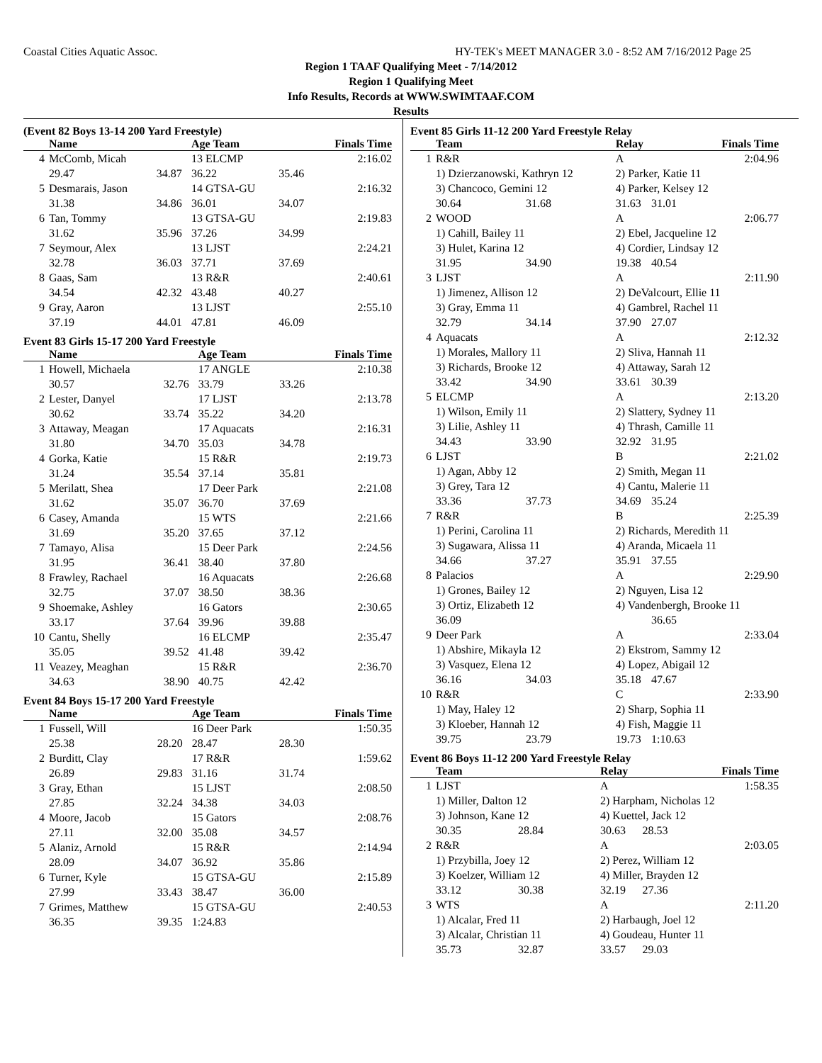Coastal Cities Aquatic Assoc.
HY-TEK's MEET MANAGER 3.0 - 8:52 AM 7/16/2012 Page 25
Region 1 TAAF Qualifying Meet - 7/14/2012
Region 1 Qualifying Meet
Info Results, Records at WWW.SWIMTAAF.COM
Results
(Event 82 Boys 13-14 200 Yard Freestyle)
| | Name | | Age Team | | Finals Time |
| --- | --- | --- | --- | --- | --- |
| 4 | McComb, Micah | | 13 ELCMP | | 2:16.02 |
| | 29.47 | 34.87 | 36.22 | 35.46 | |
| 5 | Desmarais, Jason | | 14 GTSA-GU | | 2:16.32 |
| | 31.38 | 34.86 | 36.01 | 34.07 | |
| 6 | Tan, Tommy | | 13 GTSA-GU | | 2:19.83 |
| | 31.62 | 35.96 | 37.26 | 34.99 | |
| 7 | Seymour, Alex | | 13 LJST | | 2:24.21 |
| | 32.78 | 36.03 | 37.71 | 37.69 | |
| 8 | Gaas, Sam | | 13 R&R | | 2:40.61 |
| | 34.54 | 42.32 | 43.48 | 40.27 | |
| 9 | Gray, Aaron | | 13 LJST | | 2:55.10 |
| | 37.19 | 44.01 | 47.81 | 46.09 | |
Event 83 Girls 15-17 200 Yard Freestyle
| | Name | | Age Team | | Finals Time |
| --- | --- | --- | --- | --- | --- |
| 1 | Howell, Michaela | | 17 ANGLE | | 2:10.38 |
| | 30.57 | 32.76 | 33.79 | 33.26 | |
| 2 | Lester, Danyel | | 17 LJST | | 2:13.78 |
| | 30.62 | 33.74 | 35.22 | 34.20 | |
| 3 | Attaway, Meagan | | 17 Aquacats | | 2:16.31 |
| | 31.80 | 34.70 | 35.03 | 34.78 | |
| 4 | Gorka, Katie | | 15 R&R | | 2:19.73 |
| | 31.24 | 35.54 | 37.14 | 35.81 | |
| 5 | Merilatt, Shea | | 17 Deer Park | | 2:21.08 |
| | 31.62 | 35.07 | 36.70 | 37.69 | |
| 6 | Casey, Amanda | | 15 WTS | | 2:21.66 |
| | 31.69 | 35.20 | 37.65 | 37.12 | |
| 7 | Tamayo, Alisa | | 15 Deer Park | | 2:24.56 |
| | 31.95 | 36.41 | 38.40 | 37.80 | |
| 8 | Frawley, Rachael | | 16 Aquacats | | 2:26.68 |
| | 32.75 | 37.07 | 38.50 | 38.36 | |
| 9 | Shoemake, Ashley | | 16 Gators | | 2:30.65 |
| | 33.17 | 37.64 | 39.96 | 39.88 | |
| 10 | Cantu, Shelly | | 16 ELCMP | | 2:35.47 |
| | 35.05 | 39.52 | 41.48 | 39.42 | |
| 11 | Veazey, Meaghan | | 15 R&R | | 2:36.70 |
| | 34.63 | 38.90 | 40.75 | 42.42 | |
Event 84 Boys 15-17 200 Yard Freestyle
| | Name | | Age Team | | Finals Time |
| --- | --- | --- | --- | --- | --- |
| 1 | Fussell, Will | | 16 Deer Park | | 1:50.35 |
| | 25.38 | 28.20 | 28.47 | 28.30 | |
| 2 | Burditt, Clay | | 17 R&R | | 1:59.62 |
| | 26.89 | 29.83 | 31.16 | 31.74 | |
| 3 | Gray, Ethan | | 15 LJST | | 2:08.50 |
| | 27.85 | 32.24 | 34.38 | 34.03 | |
| 4 | Moore, Jacob | | 15 Gators | | 2:08.76 |
| | 27.11 | 32.00 | 35.08 | 34.57 | |
| 5 | Alaniz, Arnold | | 15 R&R | | 2:14.94 |
| | 28.09 | 34.07 | 36.92 | 35.86 | |
| 6 | Turner, Kyle | | 15 GTSA-GU | | 2:15.89 |
| | 27.99 | 33.43 | 38.47 | 36.00 | |
| 7 | Grimes, Matthew | | 15 GTSA-GU | | 2:40.53 |
| | 36.35 | 39.35 | 1:24.83 | | |
Event 85 Girls 11-12 200 Yard Freestyle Relay
| | Team | | Relay | | Finals Time |
| --- | --- | --- | --- | --- | --- |
| 1 | R&R | | A | | 2:04.96 |
| | 1) Dzierzanowski, Kathryn 12 | | 2) Parker, Katie 11 | | |
| | 3) Chancoco, Gemini 12 | | 4) Parker, Kelsey 12 | | |
| | 30.64 | 31.68 | 31.63 | 31.01 | |
| 2 | WOOD | | A | | 2:06.77 |
| | 1) Cahill, Bailey 11 | | 2) Ebel, Jacqueline 12 | | |
| | 3) Hulet, Karina 12 | | 4) Cordier, Lindsay 12 | | |
| | 31.95 | 34.90 | 19.38 | 40.54 | |
| 3 | LJST | | A | | 2:11.90 |
| | 1) Jimenez, Allison 12 | | 2) DeValcourt, Ellie 11 | | |
| | 3) Gray, Emma 11 | | 4) Gambrel, Rachel 11 | | |
| | 32.79 | 34.14 | 37.90 | 27.07 | |
| 4 | Aquacats | | A | | 2:12.32 |
| | 1) Morales, Mallory 11 | | 2) Sliva, Hannah 11 | | |
| | 3) Richards, Brooke 12 | | 4) Attaway, Sarah 12 | | |
| | 33.42 | 34.90 | 33.61 | 30.39 | |
| 5 | ELCMP | | A | | 2:13.20 |
| | 1) Wilson, Emily 11 | | 2) Slattery, Sydney 11 | | |
| | 3) Lilie, Ashley 11 | | 4) Thrash, Camille 11 | | |
| | 34.43 | 33.90 | 32.92 | 31.95 | |
| 6 | LJST | | B | | 2:21.02 |
| | 1) Agan, Abby 12 | | 2) Smith, Megan 11 | | |
| | 3) Grey, Tara 12 | | 4) Cantu, Malerie 11 | | |
| | 33.36 | 37.73 | 34.69 | 35.24 | |
| 7 | R&R | | B | | 2:25.39 |
| | 1) Perini, Carolina 11 | | 2) Richards, Meredith 11 | | |
| | 3) Sugawara, Alissa 11 | | 4) Aranda, Micaela 11 | | |
| | 34.66 | 37.27 | 35.91 | 37.55 | |
| 8 | Palacios | | A | | 2:29.90 |
| | 1) Grones, Bailey 12 | | 2) Nguyen, Lisa 12 | | |
| | 3) Ortiz, Elizabeth 12 | | 4) Vandenbergh, Brooke 11 | | |
| | 36.09 | | | 36.65 | |
| 9 | Deer Park | | A | | 2:33.04 |
| | 1) Abshire, Mikayla 12 | | 2) Ekstrom, Sammy 12 | | |
| | 3) Vasquez, Elena 12 | | 4) Lopez, Abigail 12 | | |
| | 36.16 | 34.03 | 35.18 | 47.67 | |
| 10 | R&R | | C | | 2:33.90 |
| | 1) May, Haley 12 | | 2) Sharp, Sophia 11 | | |
| | 3) Kloeber, Hannah 12 | | 4) Fish, Maggie 11 | | |
| | 39.75 | 23.79 | 19.73 | 1:10.63 | |
Event 86 Boys 11-12 200 Yard Freestyle Relay
| | Team | | Relay | | Finals Time |
| --- | --- | --- | --- | --- | --- |
| 1 | LJST | | A | | 1:58.35 |
| | 1) Miller, Dalton 12 | | 2) Harpham, Nicholas 12 | | |
| | 3) Johnson, Kane 12 | | 4) Kuettel, Jack 12 | | |
| | 30.35 | 28.84 | 30.63 | 28.53 | |
| 2 | R&R | | A | | 2:03.05 |
| | 1) Przybilla, Joey 12 | | 2) Perez, William 12 | | |
| | 3) Koelzer, William 12 | | 4) Miller, Brayden 12 | | |
| | 33.12 | 30.38 | 32.19 | 27.36 | |
| 3 | WTS | | A | | 2:11.20 |
| | 1) Alcalar, Fred 11 | | 2) Harbaugh, Joel 12 | | |
| | 3) Alcalar, Christian 11 | | 4) Goudeau, Hunter 11 | | |
| | 35.73 | 32.87 | 33.57 | 29.03 | |